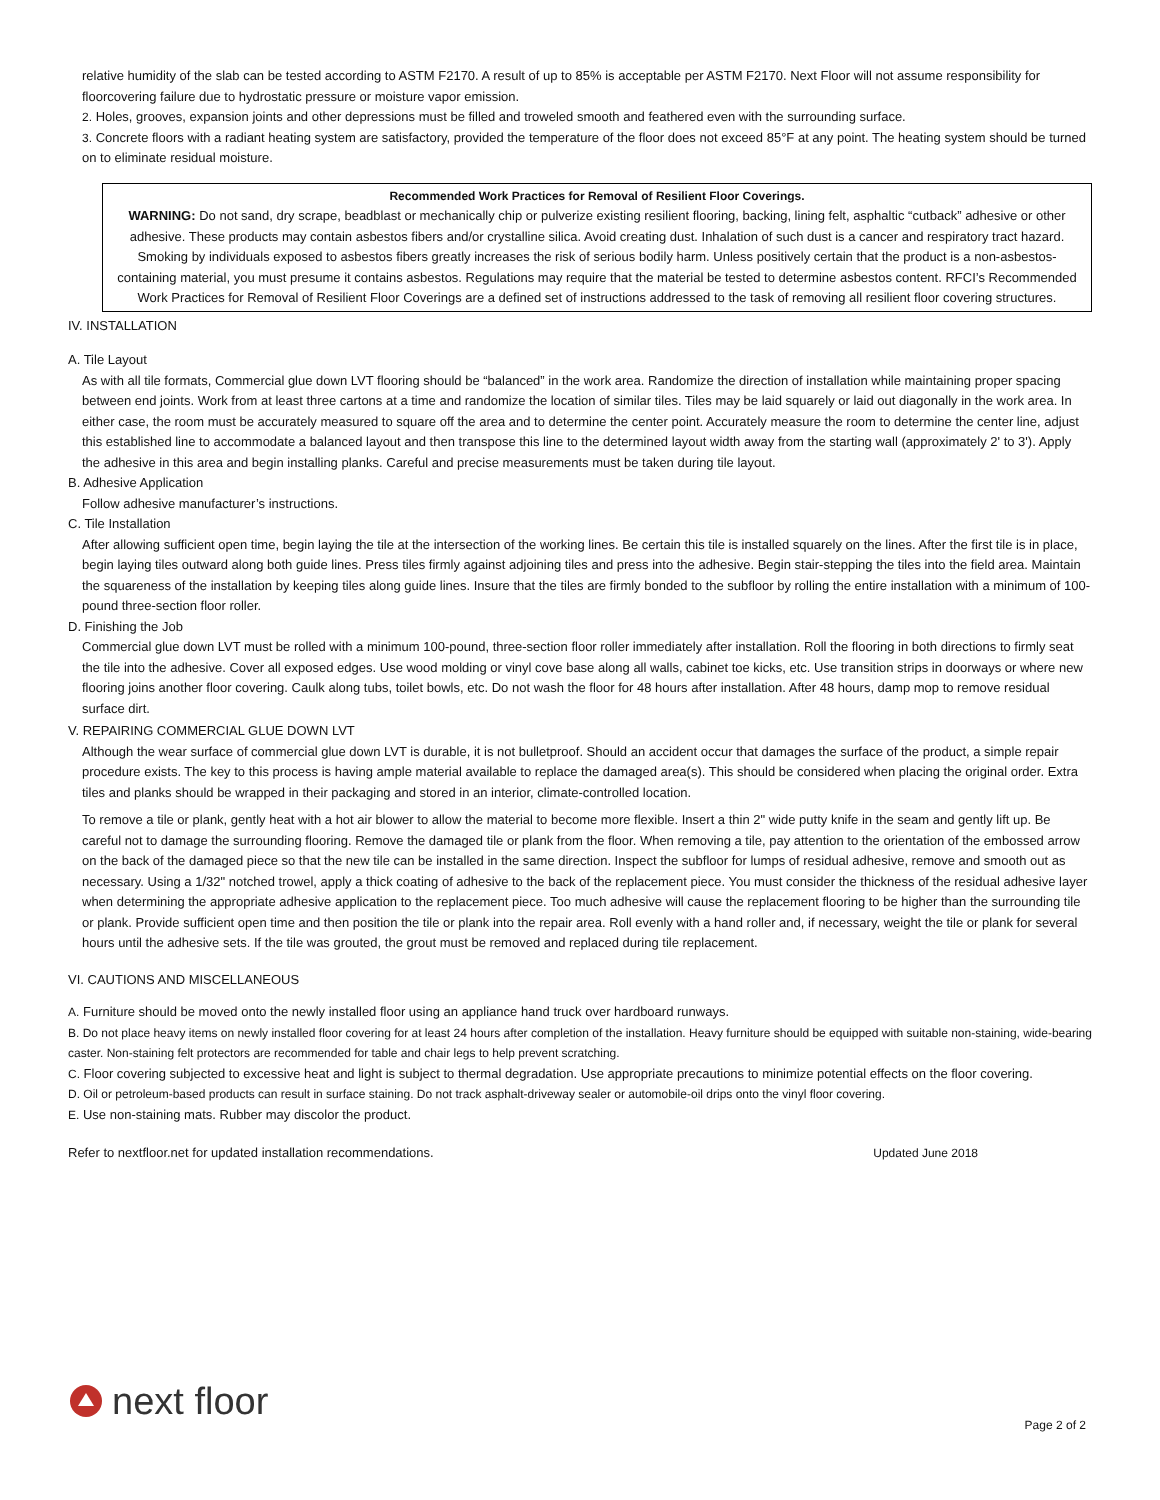relative humidity of the slab can be tested according to ASTM F2170. A result of up to 85% is acceptable per ASTM F2170. Next Floor will not assume responsibility for floorcovering failure due to hydrostatic pressure or moisture vapor emission.
2. Holes, grooves, expansion joints and other depressions must be filled and troweled smooth and feathered even with the surrounding surface.
3. Concrete floors with a radiant heating system are satisfactory, provided the temperature of the floor does not exceed 85°F at any point. The heating system should be turned on to eliminate residual moisture.
Recommended Work Practices for Removal of Resilient Floor Coverings.
WARNING: Do not sand, dry scrape, beadblast or mechanically chip or pulverize existing resilient flooring, backing, lining felt, asphaltic “cutback” adhesive or other adhesive. These products may contain asbestos fibers and/or crystalline silica. Avoid creating dust. Inhalation of such dust is a cancer and respiratory tract hazard. Smoking by individuals exposed to asbestos fibers greatly increases the risk of serious bodily harm. Unless positively certain that the product is a non-asbestos-containing material, you must presume it contains asbestos. Regulations may require that the material be tested to determine asbestos content. RFCI’s Recommended Work Practices for Removal of Resilient Floor Coverings are a defined set of instructions addressed to the task of removing all resilient floor covering structures.
IV. INSTALLATION
A. Tile Layout
As with all tile formats, Commercial glue down LVT flooring should be “balanced” in the work area. Randomize the direction of installation while maintaining proper spacing between end joints. Work from at least three cartons at a time and randomize the location of similar tiles. Tiles may be laid squarely or laid out diagonally in the work area. In either case, the room must be accurately measured to square off the area and to determine the center point. Accurately measure the room to determine the center line, adjust this established line to accommodate a balanced layout and then transpose this line to the determined layout width away from the starting wall (approximately 2' to 3'). Apply the adhesive in this area and begin installing planks. Careful and precise measurements must be taken during tile layout.
B. Adhesive Application
Follow adhesive manufacturer’s instructions.
C. Tile Installation
After allowing sufficient open time, begin laying the tile at the intersection of the working lines. Be certain this tile is installed squarely on the lines. After the first tile is in place, begin laying tiles outward along both guide lines. Press tiles firmly against adjoining tiles and press into the adhesive. Begin stair-stepping the tiles into the field area. Maintain the squareness of the installation by keeping tiles along guide lines. Insure that the tiles are firmly bonded to the subfloor by rolling the entire installation with a minimum of 100-pound three-section floor roller.
D. Finishing the Job
Commercial glue down LVT must be rolled with a minimum 100-pound, three-section floor roller immediately after installation. Roll the flooring in both directions to firmly seat the tile into the adhesive. Cover all exposed edges. Use wood molding or vinyl cove base along all walls, cabinet toe kicks, etc. Use transition strips in doorways or where new flooring joins another floor covering. Caulk along tubs, toilet bowls, etc. Do not wash the floor for 48 hours after installation. After 48 hours, damp mop to remove residual surface dirt.
V. REPAIRING COMMERCIAL GLUE DOWN LVT
Although the wear surface of commercial glue down LVT is durable, it is not bulletproof. Should an accident occur that damages the surface of the product, a simple repair procedure exists. The key to this process is having ample material available to replace the damaged area(s). This should be considered when placing the original order. Extra tiles and planks should be wrapped in their packaging and stored in an interior, climate-controlled location.
To remove a tile or plank, gently heat with a hot air blower to allow the material to become more flexible. Insert a thin 2" wide putty knife in the seam and gently lift up. Be careful not to damage the surrounding flooring. Remove the damaged tile or plank from the floor. When removing a tile, pay attention to the orientation of the embossed arrow on the back of the damaged piece so that the new tile can be installed in the same direction. Inspect the subfloor for lumps of residual adhesive, remove and smooth out as necessary. Using a 1/32" notched trowel, apply a thick coating of adhesive to the back of the replacement piece. You must consider the thickness of the residual adhesive layer when determining the appropriate adhesive application to the replacement piece. Too much adhesive will cause the replacement flooring to be higher than the surrounding tile or plank. Provide sufficient open time and then position the tile or plank into the repair area. Roll evenly with a hand roller and, if necessary, weight the tile or plank for several hours until the adhesive sets. If the tile was grouted, the grout must be removed and replaced during tile replacement.
VI. CAUTIONS AND MISCELLANEOUS
A. Furniture should be moved onto the newly installed floor using an appliance hand truck over hardboard runways.
B. Do not place heavy items on newly installed floor covering for at least 24 hours after completion of the installation. Heavy furniture should be equipped with suitable non-staining, wide-bearing caster. Non-staining felt protectors are recommended for table and chair legs to help prevent scratching.
C. Floor covering subjected to excessive heat and light is subject to thermal degradation. Use appropriate precautions to minimize potential effects on the floor covering.
D. Oil or petroleum-based products can result in surface staining. Do not track asphalt-driveway sealer or automobile-oil drips onto the vinyl floor covering.
E. Use non-staining mats. Rubber may discolor the product.
Refer to nextfloor.net for updated installation recommendations. Updated June 2018
next floor Page 2 of 2